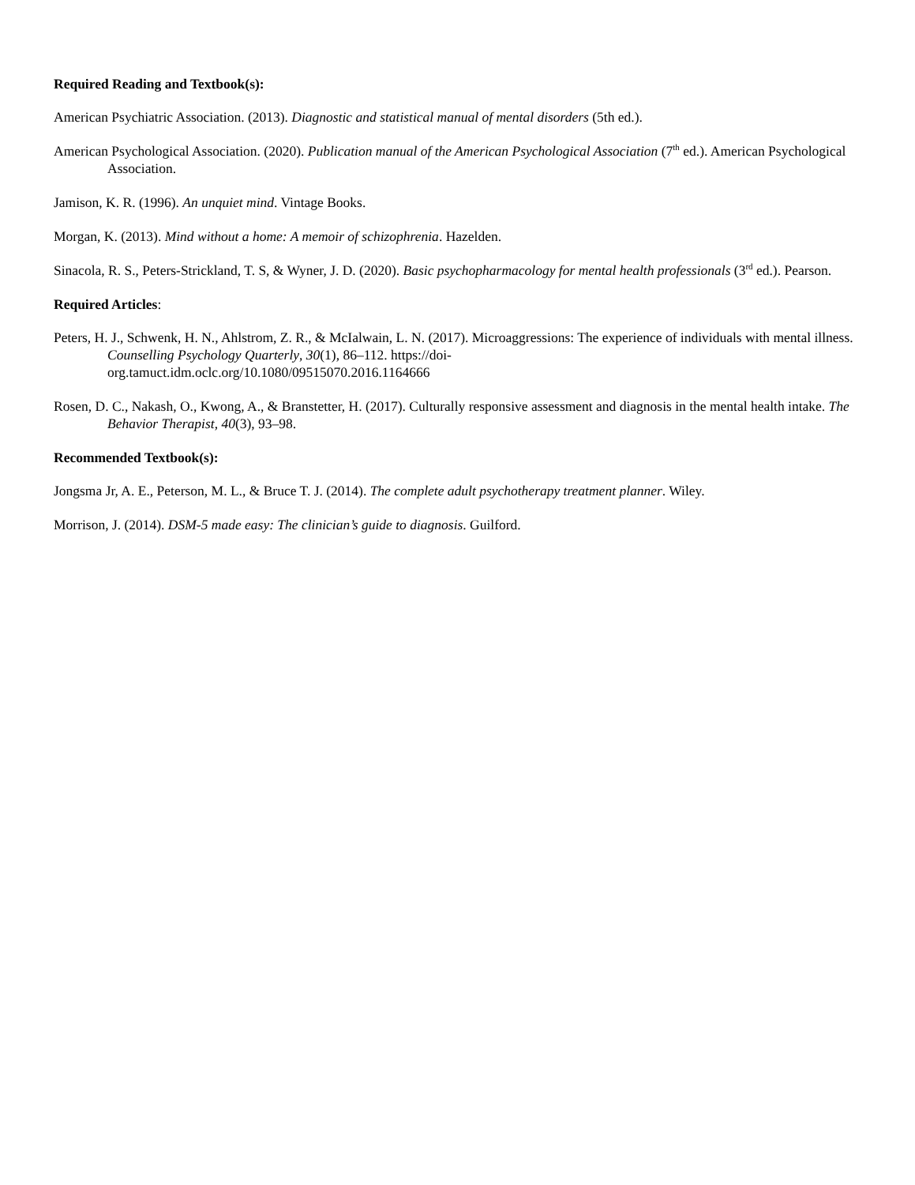Required Reading and Textbook(s):
American Psychiatric Association. (2013). Diagnostic and statistical manual of mental disorders (5th ed.).
American Psychological Association. (2020). Publication manual of the American Psychological Association (7<sup>th</sup> ed.). American Psychological Association.
Jamison, K. R. (1996). An unquiet mind. Vintage Books.
Morgan, K. (2013). Mind without a home: A memoir of schizophrenia. Hazelden.
Sinacola, R. S., Peters-Strickland, T. S, & Wyner, J. D. (2020). Basic psychopharmacology for mental health professionals (3<sup>rd</sup> ed.). Pearson.
Required Articles:
Peters, H. J., Schwenk, H. N., Ahlstrom, Z. R., & McIalwain, L. N. (2017). Microaggressions: The experience of individuals with mental illness. Counselling Psychology Quarterly, 30(1), 86–112. https://doi-
org.tamuct.idm.oclc.org/10.1080/09515070.2016.1164666
Rosen, D. C., Nakash, O., Kwong, A., & Branstetter, H. (2017). Culturally responsive assessment and diagnosis in the mental health intake. The Behavior Therapist, 40(3), 93–98.
Recommended Textbook(s):
Jongsma Jr, A. E., Peterson, M. L., & Bruce T. J. (2014). The complete adult psychotherapy treatment planner. Wiley.
Morrison, J. (2014). DSM-5 made easy: The clinician’s guide to diagnosis. Guilford.